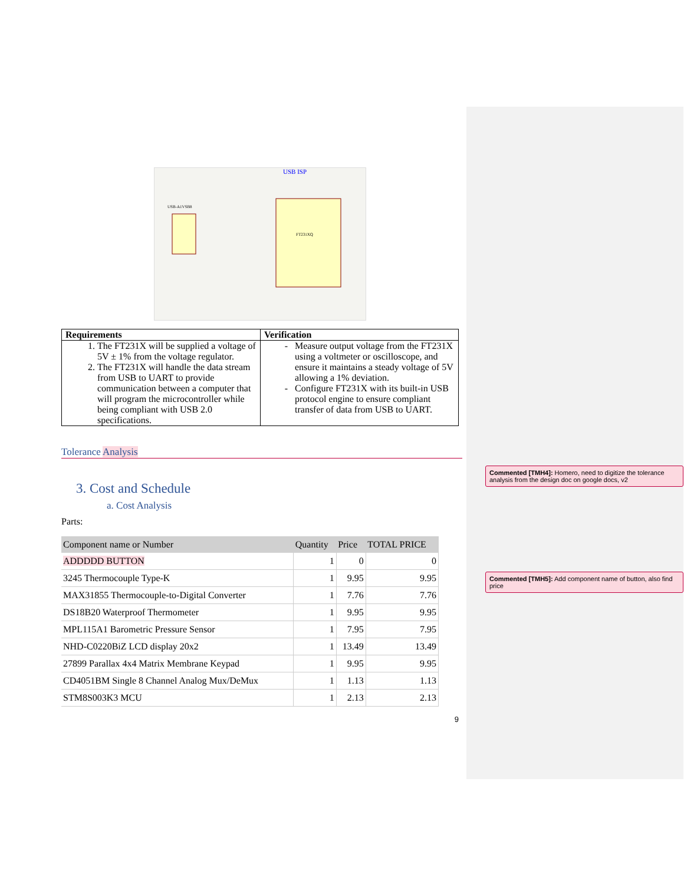USB ISP
FT231XQ
USB-A1VSB8
| Requirements | Verification |
| --- | --- |
| 1. The FT231X will be supplied a voltage of 5V ± 1% from the voltage regulator. 2. The FT231X will handle the data stream from USB to UART to provide communication between a computer that will program the microcontroller while being compliant with USB 2.0 specifications. | Measure output voltage from the FT231X using a voltmeter or oscilloscope, and ensure it maintains a steady voltage of 5V allowing a 1% deviation. Configure FT231X with its built-in USB protocol engine to ensure compliant transfer of data from USB to UART. |
Tolerance Analysis
3. Cost and Schedule
a. Cost Analysis
Parts:
| Component name or Number | Quantity | Price | TOTAL PRICE |
| --- | --- | --- | --- |
| ADDDDD BUTTON | 1 | 0 | 0 |
| 3245 Thermocouple Type-K | 1 | 9.95 | 9.95 |
| MAX31855 Thermocouple-to-Digital Converter | 1 | 7.76 | 7.76 |
| DS18B20 Waterproof Thermometer | 1 | 9.95 | 9.95 |
| MPL115A1 Barometric Pressure Sensor | 1 | 7.95 | 7.95 |
| NHD-C0220BiZ LCD display 20x2 | 1 | 13.49 | 13.49 |
| 27899 Parallax 4x4 Matrix Membrane Keypad | 1 | 9.95 | 9.95 |
| CD4051BM Single 8 Channel Analog Mux/DeMux | 1 | 1.13 | 1.13 |
| STM8S003K3 MCU | 1 | 2.13 | 2.13 |
9
Commented [TMH4]: Homero, need to digitize the tolerance analysis from the design doc on google docs, v2
Commented [TMH5]: Add component name of button, also find price